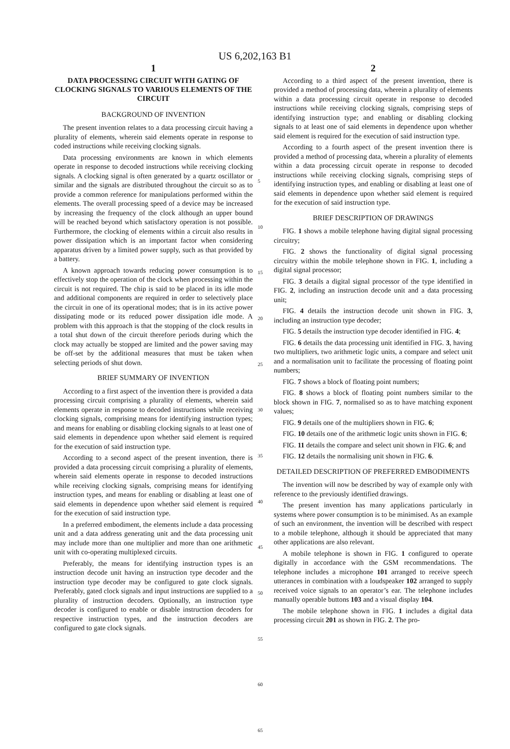US 6,202,163 B1
1
DATA PROCESSING CIRCUIT WITH GATING OF CLOCKING SIGNALS TO VARIOUS ELEMENTS OF THE CIRCUIT
BACKGROUND OF INVENTION
The present invention relates to a data processing circuit having a plurality of elements, wherein said elements operate in response to coded instructions while receiving clocking signals.
Data processing environments are known in which elements operate in response to decoded instructions while receiving clocking signals. A clocking signal is often generated by a quartz oscillator or similar and the signals are distributed throughout the circuit so as to provide a common reference for manipulations performed within the elements. The overall processing speed of a device may be increased by increasing the frequency of the clock although an upper bound will be reached beyond which satisfactory operation is not possible. Furthermore, the clocking of elements within a circuit also results in power dissipation which is an important factor when considering apparatus driven by a limited power supply, such as that provided by a battery.
A known approach towards reducing power consumption is to effectively stop the operation of the clock when processing within the circuit is not required. The chip is said to be placed in its idle mode and additional components are required in order to selectively place the circuit in one of its operational modes; that is in its active power dissipating mode or its reduced power dissipation idle mode. A problem with this approach is that the stopping of the clock results in a total shut down of the circuit therefore periods during which the clock may actually be stopped are limited and the power saving may be off-set by the additional measures that must be taken when selecting periods of shut down.
BRIEF SUMMARY OF INVENTION
According to a first aspect of the invention there is provided a data processing circuit comprising a plurality of elements, wherein said elements operate in response to decoded instructions while receiving clocking signals, comprising means for identifying instruction types; and means for enabling or disabling clocking signals to at least one of said elements in dependence upon whether said element is required for the execution of said instruction type.
According to a second aspect of the present invention, there is provided a data processing circuit comprising a plurality of elements, wherein said elements operate in response to decoded instructions while receiving clocking signals, comprising means for identifying instruction types, and means for enabling or disabling at least one of said elements in dependence upon whether said element is required for the execution of said instruction type.
In a preferred embodiment, the elements include a data processing unit and a data address generating unit and the data processing unit may include more than one multiplier and more than one arithmetic unit with co-operating multiplexed circuits.
Preferably, the means for identifying instruction types is an instruction decode unit having an instruction type decoder and the instruction type decoder may be configured to gate clock signals. Preferably, gated clock signals and input instructions are supplied to a plurality of instruction decoders. Optionally, an instruction type decoder is configured to enable or disable instruction decoders for respective instruction types, and the instruction decoders are configured to gate clock signals.
5
10
15
20
25
30
35
40
45
50
55
60
65
2
According to a third aspect of the present invention, there is provided a method of processing data, wherein a plurality of elements within a data processing circuit operate in response to decoded instructions while receiving clocking signals, comprising steps of identifying instruction type; and enabling or disabling clocking signals to at least one of said elements in dependence upon whether said element is required for the execution of said instruction type.
According to a fourth aspect of the present invention there is provided a method of processing data, wherein a plurality of elements within a data processing circuit operate in response to decoded instructions while receiving clocking signals, comprising steps of identifying instruction types, and enabling or disabling at least one of said elements in dependence upon whether said element is required for the execution of said instruction type.
BRIEF DESCRIPTION OF DRAWINGS
FIG. 1 shows a mobile telephone having digital signal processing circuitry;
FIG. 2 shows the functionality of digital signal processing circuitry within the mobile telephone shown in FIG. 1, including a digital signal processor;
FIG. 3 details a digital signal processor of the type identified in FIG. 2, including an instruction decode unit and a data processing unit;
FIG. 4 details the instruction decode unit shown in FIG. 3, including an instruction type decoder;
FIG. 5 details the instruction type decoder identified in FIG. 4;
FIG. 6 details the data processing unit identified in FIG. 3, having two multipliers, two arithmetic logic units, a compare and select unit and a normalisation unit to facilitate the processing of floating point numbers;
FIG. 7 shows a block of floating point numbers;
FIG. 8 shows a block of floating point numbers similar to the block shown in FIG. 7, normalised so as to have matching exponent values;
FIG. 9 details one of the multipliers shown in FIG. 6;
FIG. 10 details one of the arithmetic logic units shown in FIG. 6;
FIG. 11 details the compare and select unit shown in FIG. 6; and
FIG. 12 details the normalising unit shown in FIG. 6.
DETAILED DESCRIPTION OF PREFERRED EMBODIMENTS
The invention will now be described by way of example only with reference to the previously identified drawings.
The present invention has many applications particularly in systems where power consumption is to be minimised. As an example of such an environment, the invention will be described with respect to a mobile telephone, although it should be appreciated that many other applications are also relevant.
A mobile telephone is shown in FIG. 1 configured to operate digitally in accordance with the GSM recommendations. The telephone includes a microphone 101 arranged to receive speech utterances in combination with a loudspeaker 102 arranged to supply received voice signals to an operator’s ear. The telephone includes manually operable buttons 103 and a visual display 104.
The mobile telephone shown in FIG. 1 includes a digital data processing circuit 201 as shown in FIG. 2. The pro-